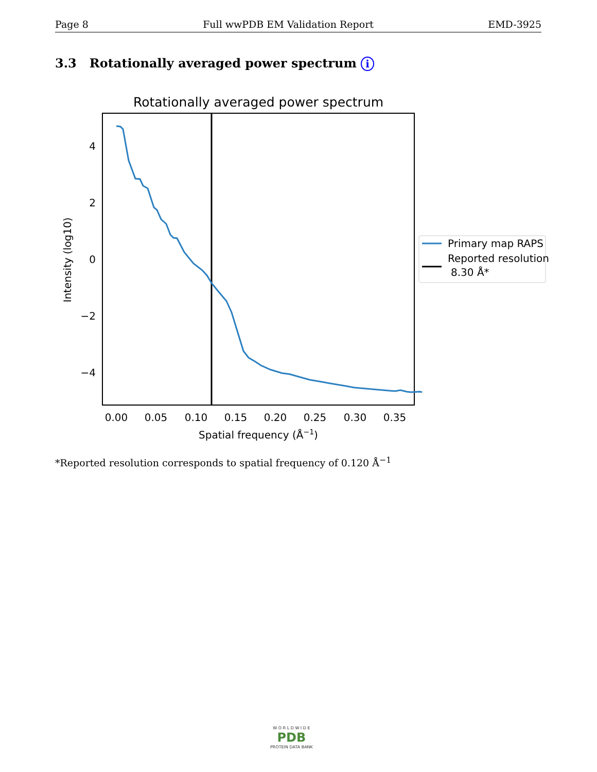Page 8 Full wwPDB EM Validation Report EMD-3925
3.3 Rotationally averaged power spectrum i
Rotationally averaged power spectrum
4
2
0
−2
−4
0.00
0.05
0.10
0.15
0.20
0.25
0.30
0.35
Spatial frequency (Å−1)
Intensity (log10)
Primary map RAPS
Reported resolution
8.30 Å*
*Reported resolution corresponds to spatial frequency of 0.120 Å<sup>−1</sup>
W O R L D W I D E
PDB
PROTEIN DATA BANK